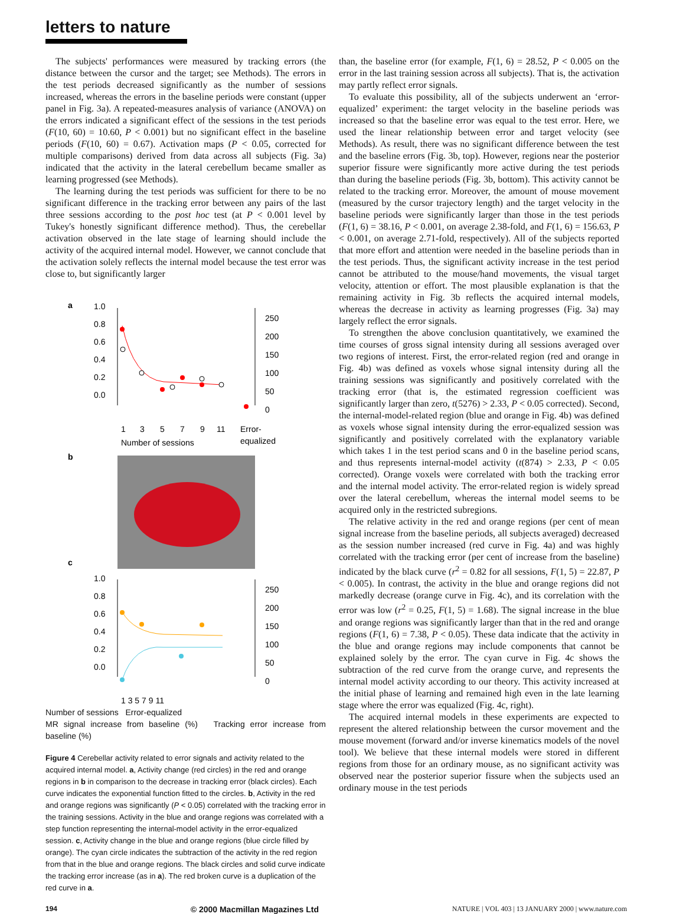letters to nature
The subjects' performances were measured by tracking errors (the distance between the cursor and the target; see Methods). The errors in the test periods decreased significantly as the number of sessions increased, whereas the errors in the baseline periods were constant (upper panel in Fig. 3a). A repeated-measures analysis of variance (ANOVA) on the errors indicated a significant effect of the sessions in the test periods (F(10, 60) = 10.60, P < 0.001) but no significant effect in the baseline periods (F(10, 60) = 0.67). Activation maps (P < 0.05, corrected for multiple comparisons) derived from data across all subjects (Fig. 3a) indicated that the activity in the lateral cerebellum became smaller as learning progressed (see Methods).
The learning during the test periods was sufficient for there to be no significant difference in the tracking error between any pairs of the last three sessions according to the post hoc test (at P < 0.001 level by Tukey's honestly significant difference method). Thus, the cerebellar activation observed in the late stage of learning should include the activity of the acquired internal model. However, we cannot conclude that the activation solely reflects the internal model because the test error was close to, but significantly larger
a
1.0
0.8
0.6
0.4
0.2
0.0
250
200
150
100
50
0
1
3
5
7
9
11
Error-
equalized
Number of sessions
b
c
1.0
0.8
0.6
0.4
0.2
0.0
250
200
150
100
50
0
1 3 5 7 9 11
Number of sessions Error-equalized
MR signal increase from baseline (%) Tracking error increase from baseline (%)
Figure 4 Cerebellar activity related to error signals and activity related to the acquired internal model. a, Activity change (red circles) in the red and orange regions in b in comparison to the decrease in tracking error (black circles). Each curve indicates the exponential function fitted to the circles. b, Activity in the red and orange regions was significantly (P < 0.05) correlated with the tracking error in the training sessions. Activity in the blue and orange regions was correlated with a step function representing the internal-model activity in the error-equalized session. c, Activity change in the blue and orange regions (blue circle filled by orange). The cyan circle indicates the subtraction of the activity in the red region from that in the blue and orange regions. The black circles and solid curve indicate the tracking error increase (as in a). The red broken curve is a duplication of the red curve in a.
than, the baseline error (for example, F(1, 6) = 28.52, P < 0.005 on the error in the last training session across all subjects). That is, the activation may partly reflect error signals.
To evaluate this possibility, all of the subjects underwent an ‘error-equalized’ experiment: the target velocity in the baseline periods was increased so that the baseline error was equal to the test error. Here, we used the linear relationship between error and target velocity (see Methods). As result, there was no significant difference between the test and the baseline errors (Fig. 3b, top). However, regions near the posterior superior fissure were significantly more active during the test periods than during the baseline periods (Fig. 3b, bottom). This activity cannot be related to the tracking error. Moreover, the amount of mouse movement (measured by the cursor trajectory length) and the target velocity in the baseline periods were significantly larger than those in the test periods (F(1, 6) = 38.16, P < 0.001, on average 2.38-fold, and F(1, 6) = 156.63, P < 0.001, on average 2.71-fold, respectively). All of the subjects reported that more effort and attention were needed in the baseline periods than in the test periods. Thus, the significant activity increase in the test period cannot be attributed to the mouse/hand movements, the visual target velocity, attention or effort. The most plausible explanation is that the remaining activity in Fig. 3b reflects the acquired internal models, whereas the decrease in activity as learning progresses (Fig. 3a) may largely reflect the error signals.
To strengthen the above conclusion quantitatively, we examined the time courses of gross signal intensity during all sessions averaged over two regions of interest. First, the error-related region (red and orange in Fig. 4b) was defined as voxels whose signal intensity during all the training sessions was significantly and positively correlated with the tracking error (that is, the estimated regression coefficient was significantly larger than zero, t(5276) > 2.33, P < 0.05 corrected). Second, the internal-model-related region (blue and orange in Fig. 4b) was defined as voxels whose signal intensity during the error-equalized session was significantly and positively correlated with the explanatory variable which takes 1 in the test period scans and 0 in the baseline period scans, and thus represents internal-model activity (t(874) > 2.33, P < 0.05 corrected). Orange voxels were correlated with both the tracking error and the internal model activity. The error-related region is widely spread over the lateral cerebellum, whereas the internal model seems to be acquired only in the restricted subregions.
The relative activity in the red and orange regions (per cent of mean signal increase from the baseline periods, all subjects averaged) decreased as the session number increased (red curve in Fig. 4a) and was highly correlated with the tracking error (per cent of increase from the baseline) indicated by the black curve (r<sup>2</sup> = 0.82 for all sessions, F(1, 5) = 22.87, P < 0.005). In contrast, the activity in the blue and orange regions did not markedly decrease (orange curve in Fig. 4c), and its correlation with the error was low (r<sup>2</sup> = 0.25, F(1, 5) = 1.68). The signal increase in the blue and orange regions was significantly larger than that in the red and orange regions (F(1, 6) = 7.38, P < 0.05). These data indicate that the activity in the blue and orange regions may include components that cannot be explained solely by the error. The cyan curve in Fig. 4c shows the subtraction of the red curve from the orange curve, and represents the internal model activity according to our theory. This activity increased at the initial phase of learning and remained high even in the late learning stage where the error was equalized (Fig. 4c, right).
The acquired internal models in these experiments are expected to represent the altered relationship between the cursor movement and the mouse movement (forward and/or inverse kinematics models of the novel tool). We believe that these internal models were stored in different regions from those for an ordinary mouse, as no significant activity was observed near the posterior superior fissure when the subjects used an ordinary mouse in the test periods
194 © 2000 Macmillan Magazines Ltd NATURE | VOL 403 | 13 JANUARY 2000 | www.nature.com